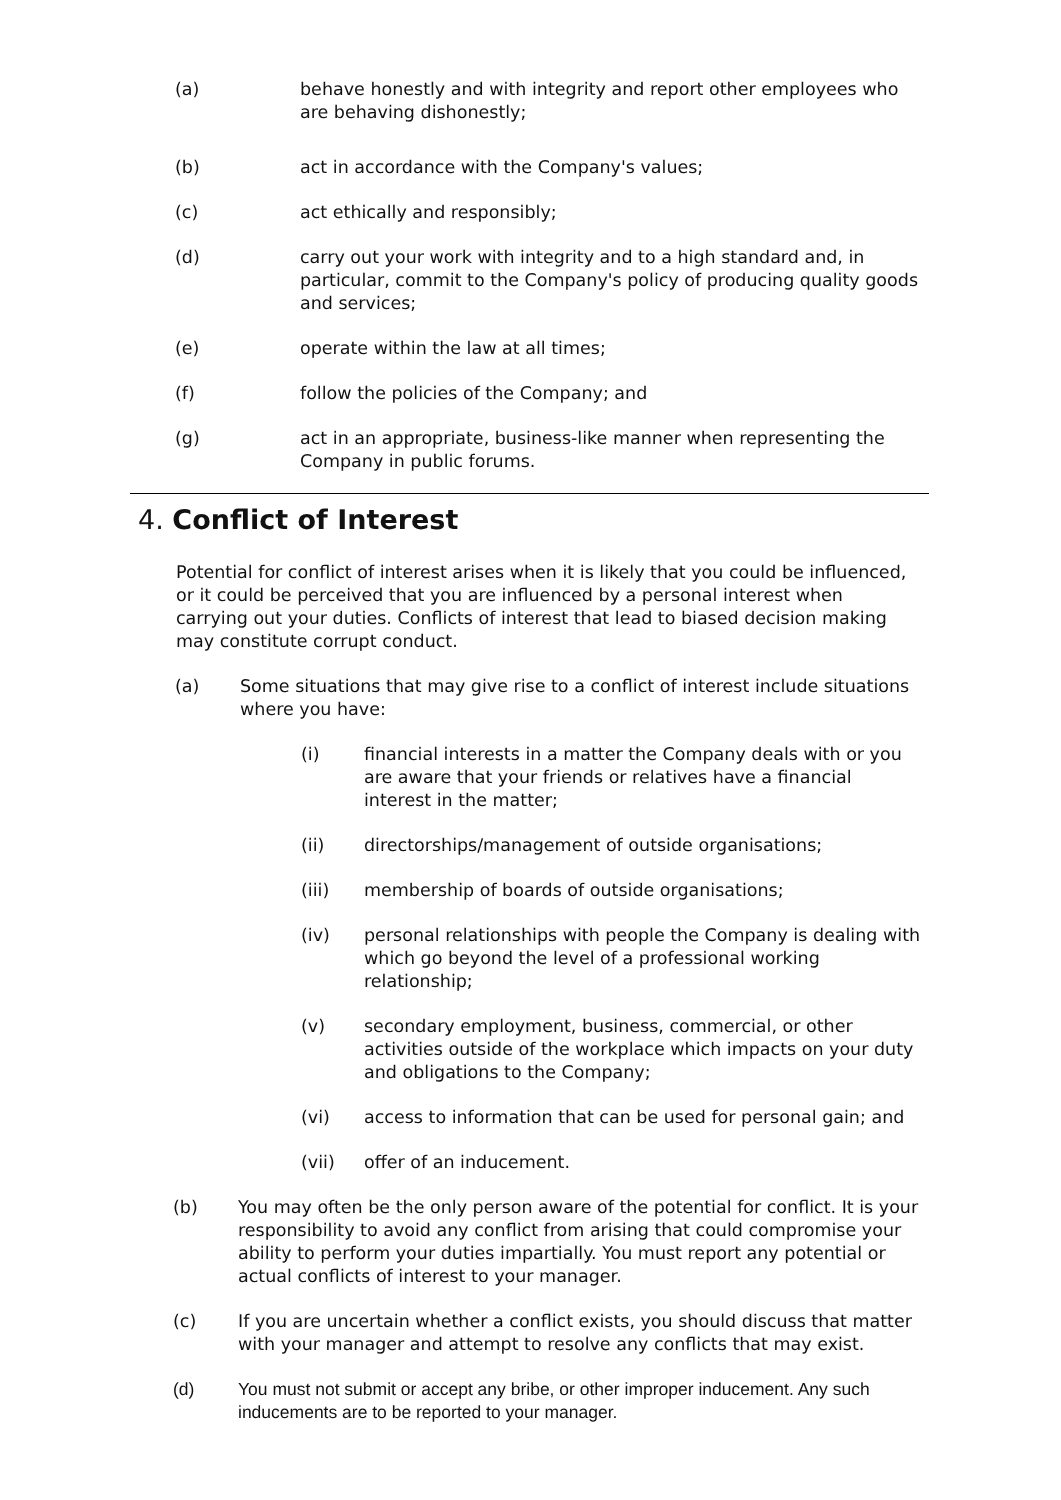(a) behave honestly and with integrity and report other employees who are behaving dishonestly;
(b) act in accordance with the Company's values;
(c) act ethically and responsibly;
(d) carry out your work with integrity and to a high standard and, in particular, commit to the Company's policy of producing quality goods and services;
(e) operate within the law at all times;
(f) follow the policies of the Company; and
(g) act in an appropriate, business-like manner when representing the Company in public forums.
4. Conflict of Interest
Potential for conflict of interest arises when it is likely that you could be influenced, or it could be perceived that you are influenced by a personal interest when carrying out your duties. Conflicts of interest that lead to biased decision making may constitute corrupt conduct.
(a) Some situations that may give rise to a conflict of interest include situations where you have:
(i) financial interests in a matter the Company deals with or you are aware that your friends or relatives have a financial interest in the matter;
(ii) directorships/management of outside organisations;
(iii) membership of boards of outside organisations;
(iv) personal relationships with people the Company is dealing with which go beyond the level of a professional working relationship;
(v) secondary employment, business, commercial, or other activities outside of the workplace which impacts on your duty and obligations to the Company;
(vi) access to information that can be used for personal gain; and
(vii) offer of an inducement.
(b) You may often be the only person aware of the potential for conflict. It is your responsibility to avoid any conflict from arising that could compromise your ability to perform your duties impartially. You must report any potential or actual conflicts of interest to your manager.
(c) If you are uncertain whether a conflict exists, you should discuss that matter with your manager and attempt to resolve any conflicts that may exist.
(d) You must not submit or accept any bribe, or other improper inducement. Any such inducements are to be reported to your manager.